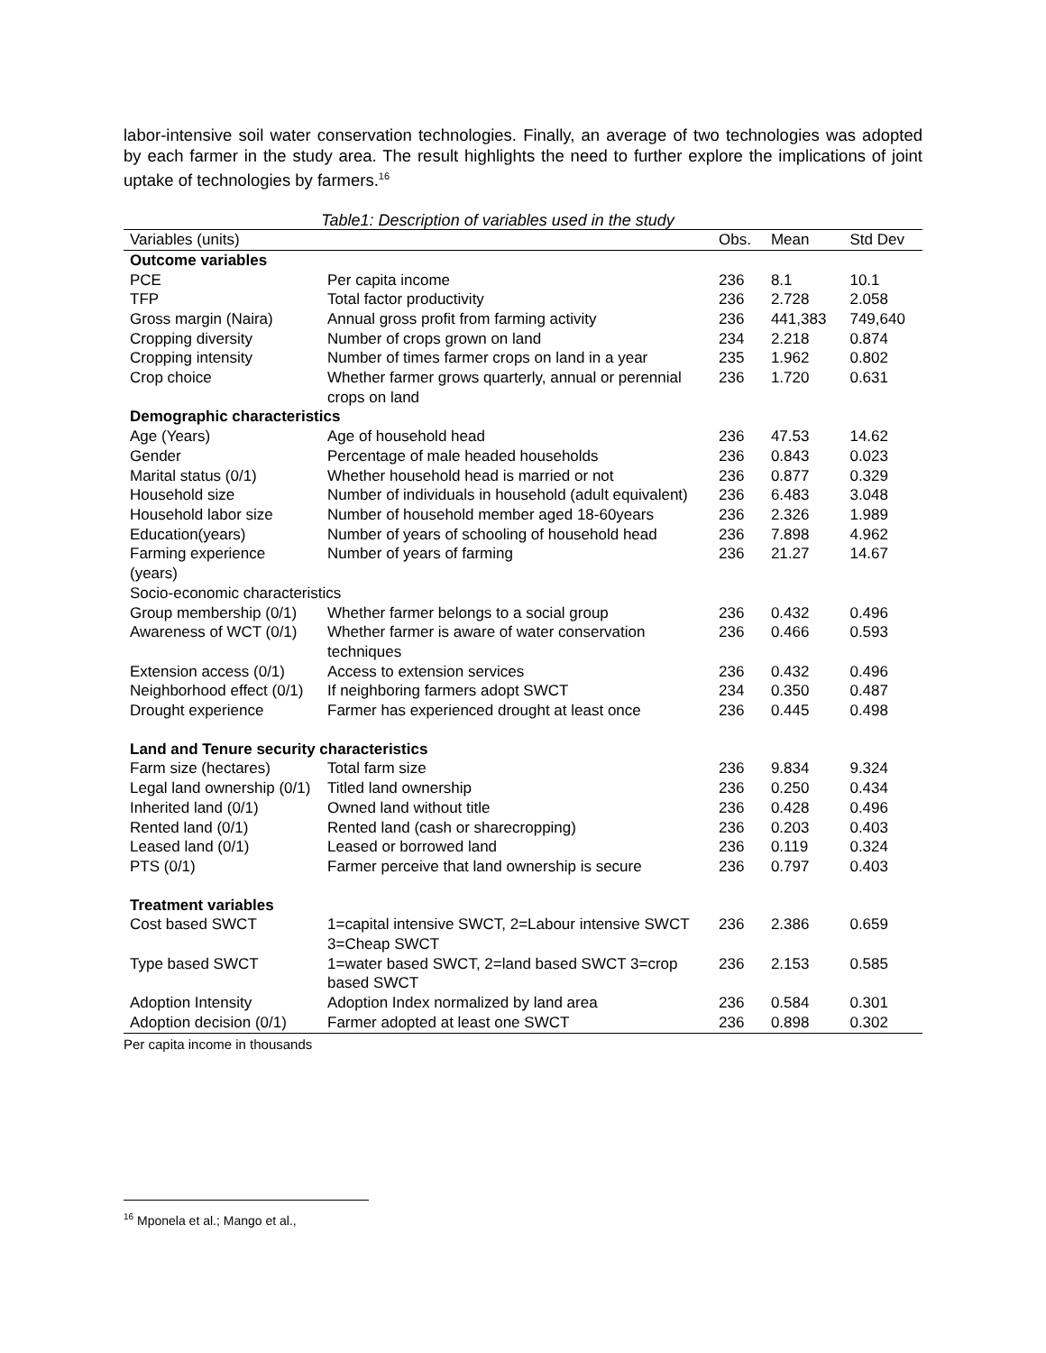labor-intensive soil water conservation technologies. Finally, an average of two technologies was adopted by each farmer in the study area. The result highlights the need to further explore the implications of joint uptake of technologies by farmers.<sup>16</sup>
Table1: Description of variables used in the study
| Variables (units) | | Obs. | Mean | Std Dev |
| --- | --- | --- | --- | --- |
| Outcome variables | | | | |
| PCE | Per capita income | 236 | 8.1 | 10.1 |
| TFP | Total factor productivity | 236 | 2.728 | 2.058 |
| Gross margin (Naira) | Annual gross profit from farming activity | 236 | 441,383 | 749,640 |
| Cropping diversity | Number of crops grown on land | 234 | 2.218 | 0.874 |
| Cropping intensity | Number of times farmer crops on land in a year | 235 | 1.962 | 0.802 |
| Crop choice | Whether farmer grows quarterly, annual or perennial crops on land | 236 | 1.720 | 0.631 |
| Demographic characteristics | | | | |
| Age (Years) | Age of household head | 236 | 47.53 | 14.62 |
| Gender | Percentage of male headed households | 236 | 0.843 | 0.023 |
| Marital status (0/1) | Whether household head is married or not | 236 | 0.877 | 0.329 |
| Household size | Number of individuals in household (adult equivalent) | 236 | 6.483 | 3.048 |
| Household labor size | Number of household member aged 18-60years | 236 | 2.326 | 1.989 |
| Education(years) | Number of years of schooling of household head | 236 | 7.898 | 4.962 |
| Farming experience (years) | Number of years of farming | 236 | 21.27 | 14.67 |
| Socio-economic characteristics | | | | |
| Group membership (0/1) | Whether farmer belongs to a social group | 236 | 0.432 | 0.496 |
| Awareness of WCT (0/1) | Whether farmer is aware of water conservation techniques | 236 | 0.466 | 0.593 |
| Extension access (0/1) | Access to extension services | 236 | 0.432 | 0.496 |
| Neighborhood effect (0/1) | If neighboring farmers adopt SWCT | 234 | 0.350 | 0.487 |
| Drought experience | Farmer has experienced drought at least once | 236 | 0.445 | 0.498 |
| Land and Tenure security characteristics | | | | |
| Farm size (hectares) | Total farm size | 236 | 9.834 | 9.324 |
| Legal land ownership (0/1) | Titled land ownership | 236 | 0.250 | 0.434 |
| Inherited land (0/1) | Owned land without title | 236 | 0.428 | 0.496 |
| Rented land (0/1) | Rented land (cash or sharecropping) | 236 | 0.203 | 0.403 |
| Leased land (0/1) | Leased or borrowed land | 236 | 0.119 | 0.324 |
| PTS (0/1) | Farmer perceive that land ownership is secure | 236 | 0.797 | 0.403 |
| Treatment variables | | | | |
| Cost based SWCT | 1=capital intensive SWCT, 2=Labour intensive SWCT 3=Cheap SWCT | 236 | 2.386 | 0.659 |
| Type based SWCT | 1=water based SWCT, 2=land based SWCT 3=crop based SWCT | 236 | 2.153 | 0.585 |
| Adoption Intensity | Adoption Index normalized by land area | 236 | 0.584 | 0.301 |
| Adoption decision (0/1) | Farmer adopted at least one SWCT | 236 | 0.898 | 0.302 |
Per capita income in thousands
<sup>16</sup> Mponela et al.; Mango et al.,